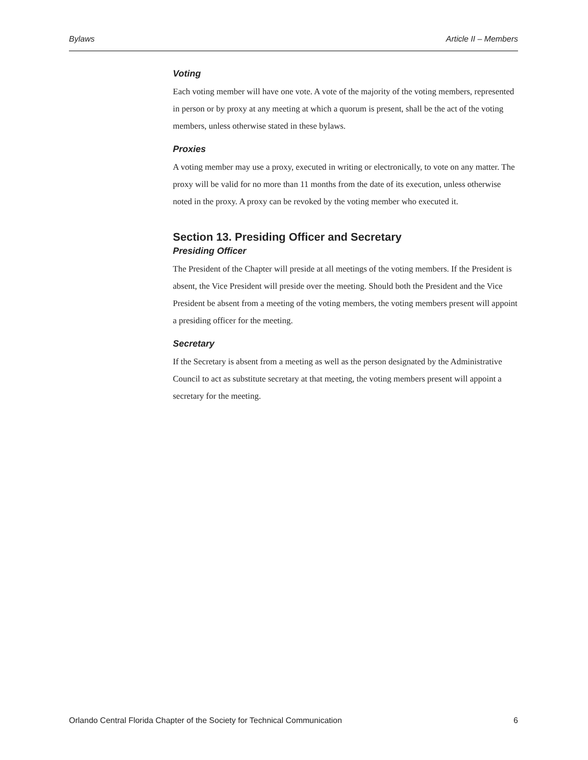Bylaws Article II – Members
Voting
Each voting member will have one vote. A vote of the majority of the voting members, represented in person or by proxy at any meeting at which a quorum is present, shall be the act of the voting members, unless otherwise stated in these bylaws.
Proxies
A voting member may use a proxy, executed in writing or electronically, to vote on any matter. The proxy will be valid for no more than 11 months from the date of its execution, unless otherwise noted in the proxy. A proxy can be revoked by the voting member who executed it.
Section 13. Presiding Officer and Secretary
Presiding Officer
The President of the Chapter will preside at all meetings of the voting members. If the President is absent, the Vice President will preside over the meeting. Should both the President and the Vice President be absent from a meeting of the voting members, the voting members present will appoint a presiding officer for the meeting.
Secretary
If the Secretary is absent from a meeting as well as the person designated by the Administrative Council to act as substitute secretary at that meeting, the voting members present will appoint a secretary for the meeting.
Orlando Central Florida Chapter of the Society for Technical Communication 6